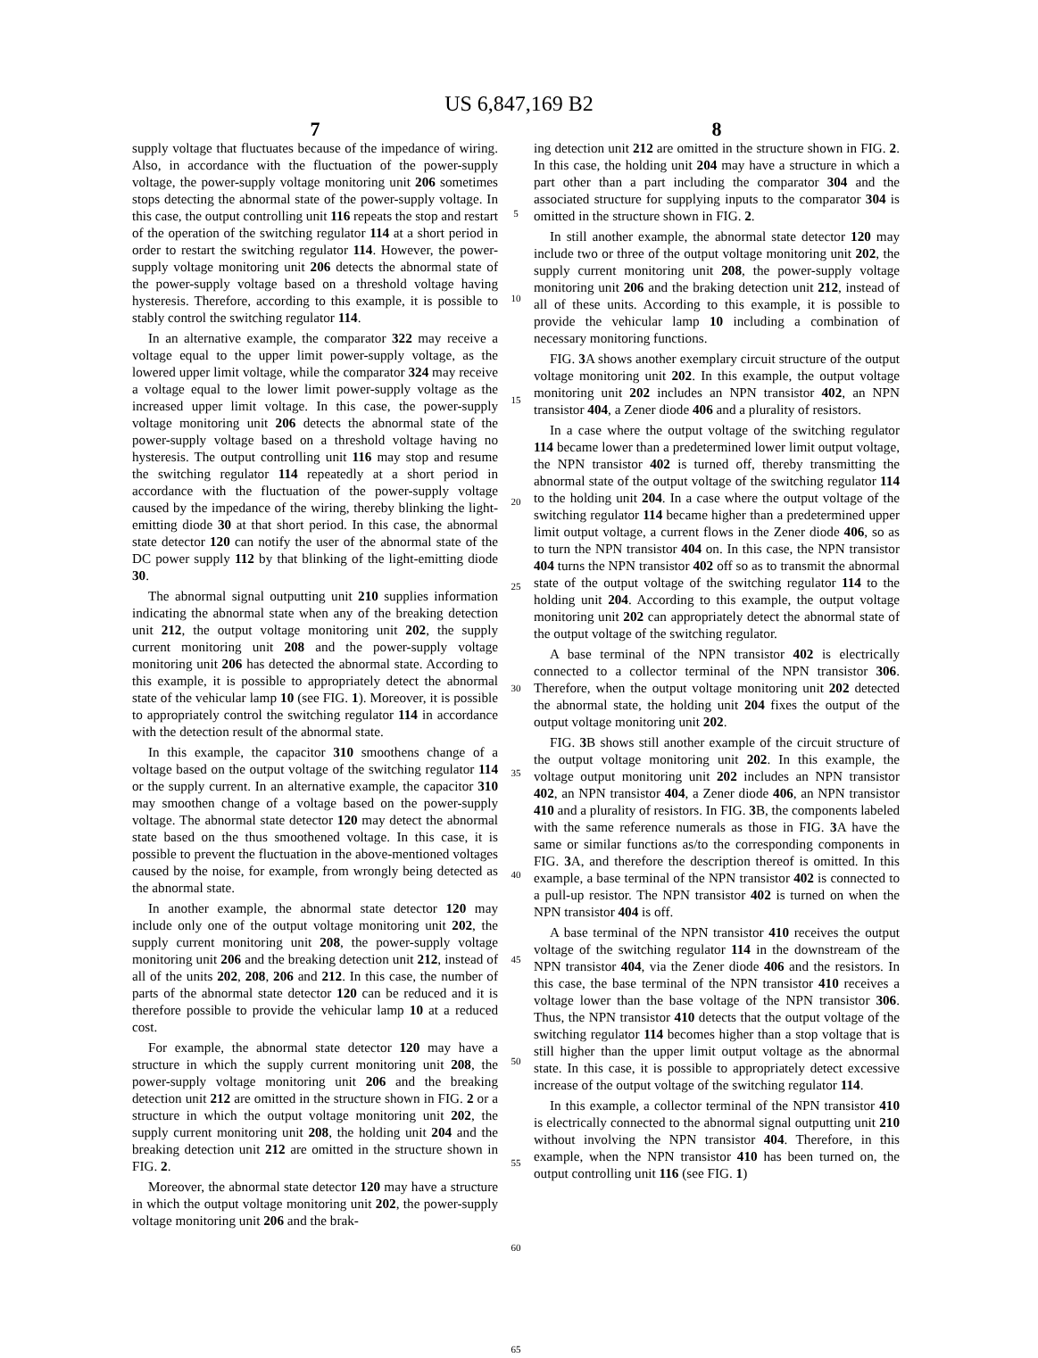US 6,847,169 B2
7
supply voltage that fluctuates because of the impedance of wiring. Also, in accordance with the fluctuation of the power-supply voltage, the power-supply voltage monitoring unit 206 sometimes stops detecting the abnormal state of the power-supply voltage. In this case, the output controlling unit 116 repeats the stop and restart of the operation of the switching regulator 114 at a short period in order to restart the switching regulator 114. However, the power-supply voltage monitoring unit 206 detects the abnormal state of the power-supply voltage based on a threshold voltage having hysteresis. Therefore, according to this example, it is possible to stably control the switching regulator 114.
In an alternative example, the comparator 322 may receive a voltage equal to the upper limit power-supply voltage, as the lowered upper limit voltage, while the comparator 324 may receive a voltage equal to the lower limit power-supply voltage as the increased upper limit voltage. In this case, the power-supply voltage monitoring unit 206 detects the abnormal state of the power-supply voltage based on a threshold voltage having no hysteresis. The output controlling unit 116 may stop and resume the switching regulator 114 repeatedly at a short period in accordance with the fluctuation of the power-supply voltage caused by the impedance of the wiring, thereby blinking the light-emitting diode 30 at that short period. In this case, the abnormal state detector 120 can notify the user of the abnormal state of the DC power supply 112 by that blinking of the light-emitting diode 30.
The abnormal signal outputting unit 210 supplies information indicating the abnormal state when any of the breaking detection unit 212, the output voltage monitoring unit 202, the supply current monitoring unit 208 and the power-supply voltage monitoring unit 206 has detected the abnormal state. According to this example, it is possible to appropriately detect the abnormal state of the vehicular lamp 10 (see FIG. 1). Moreover, it is possible to appropriately control the switching regulator 114 in accordance with the detection result of the abnormal state.
In this example, the capacitor 310 smoothens change of a voltage based on the output voltage of the switching regulator 114 or the supply current. In an alternative example, the capacitor 310 may smoothen change of a voltage based on the power-supply voltage. The abnormal state detector 120 may detect the abnormal state based on the thus smoothened voltage. In this case, it is possible to prevent the fluctuation in the above-mentioned voltages caused by the noise, for example, from wrongly being detected as the abnormal state.
In another example, the abnormal state detector 120 may include only one of the output voltage monitoring unit 202, the supply current monitoring unit 208, the power-supply voltage monitoring unit 206 and the breaking detection unit 212, instead of all of the units 202, 208, 206 and 212. In this case, the number of parts of the abnormal state detector 120 can be reduced and it is therefore possible to provide the vehicular lamp 10 at a reduced cost.
For example, the abnormal state detector 120 may have a structure in which the supply current monitoring unit 208, the power-supply voltage monitoring unit 206 and the breaking detection unit 212 are omitted in the structure shown in FIG. 2 or a structure in which the output voltage monitoring unit 202, the supply current monitoring unit 208, the holding unit 204 and the breaking detection unit 212 are omitted in the structure shown in FIG. 2.
Moreover, the abnormal state detector 120 may have a structure in which the output voltage monitoring unit 202, the power-supply voltage monitoring unit 206 and the brak-
8
ing detection unit 212 are omitted in the structure shown in FIG. 2. In this case, the holding unit 204 may have a structure in which a part other than a part including the comparator 304 and the associated structure for supplying inputs to the comparator 304 is omitted in the structure shown in FIG. 2.
In still another example, the abnormal state detector 120 may include two or three of the output voltage monitoring unit 202, the supply current monitoring unit 208, the power-supply voltage monitoring unit 206 and the braking detection unit 212, instead of all of these units. According to this example, it is possible to provide the vehicular lamp 10 including a combination of necessary monitoring functions.
FIG. 3 A shows another exemplary circuit structure of the output voltage monitoring unit 202. In this example, the output voltage monitoring unit 202 includes an NPN transistor 402, an NPN transistor 404, a Zener diode 406 and a plurality of resistors.
In a case where the output voltage of the switching regulator 114 became lower than a predetermined lower limit output voltage, the NPN transistor 402 is turned off, thereby transmitting the abnormal state of the output voltage of the switching regulator 114 to the holding unit 204. In a case where the output voltage of the switching regulator 114 became higher than a predetermined upper limit output voltage, a current flows in the Zener diode 406, so as to turn the NPN transistor 404 on. In this case, the NPN transistor 404 turns the NPN transistor 402 off so as to transmit the abnormal state of the output voltage of the switching regulator 114 to the holding unit 204. According to this example, the output voltage monitoring unit 202 can appropriately detect the abnormal state of the output voltage of the switching regulator.
A base terminal of the NPN transistor 402 is electrically connected to a collector terminal of the NPN transistor 306. Therefore, when the output voltage monitoring unit 202 detected the abnormal state, the holding unit 204 fixes the output of the output voltage monitoring unit 202.
FIG. 3 B shows still another example of the circuit structure of the output voltage monitoring unit 202. In this example, the voltage output monitoring unit 202 includes an NPN transistor 402, an NPN transistor 404, a Zener diode 406, an NPN transistor 410 and a plurality of resistors. In FIG. 3 B, the components labeled with the same reference numerals as those in FIG. 3 A have the same or similar functions as/to the corresponding components in FIG. 3 A, and therefore the description thereof is omitted. In this example, a base terminal of the NPN transistor 402 is connected to a pull-up resistor. The NPN transistor 402 is turned on when the NPN transistor 404 is off.
A base terminal of the NPN transistor 410 receives the output voltage of the switching regulator 114 in the downstream of the NPN transistor 404, via the Zener diode 406 and the resistors. In this case, the base terminal of the NPN transistor 410 receives a voltage lower than the base voltage of the NPN transistor 306. Thus, the NPN transistor 410 detects that the output voltage of the switching regulator 114 becomes higher than a stop voltage that is still higher than the upper limit output voltage as the abnormal state. In this case, it is possible to appropriately detect excessive increase of the output voltage of the switching regulator 114.
In this example, a collector terminal of the NPN transistor 410 is electrically connected to the abnormal signal outputting unit 210 without involving the NPN transistor 404. Therefore, in this example, when the NPN transistor 410 has been turned on, the output controlling unit 116 (see FIG. 1)
5
10
15
20
25
30
35
40
45
50
55
60
65